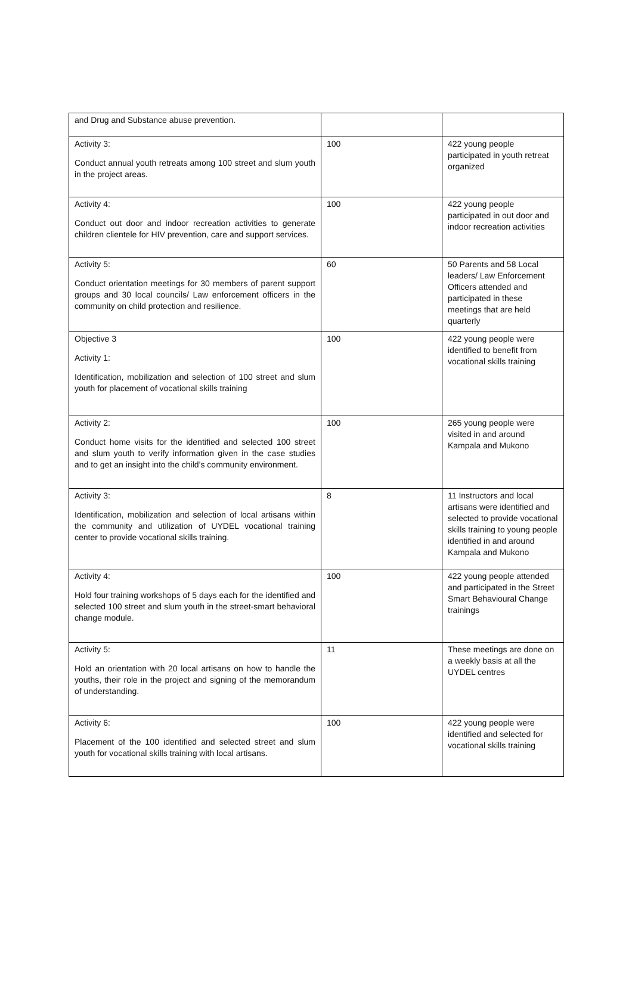| and Drug and Substance abuse prevention. | | |
| Activity 3: Conduct annual youth retreats among 100 street and slum youth in the project areas. | 100 | 422 young people participated in youth retreat organized |
| Activity 4: Conduct out door and indoor recreation activities to generate children clientele for HIV prevention, care and support services. | 100 | 422 young people participated in out door and indoor recreation activities |
| Activity 5: Conduct orientation meetings for 30 members of parent support groups and 30 local councils/ Law enforcement officers in the community on child protection and resilience. | 60 | 50 Parents and 58 Local leaders/ Law Enforcement Officers attended and participated in these meetings that are held quarterly |
| Objective 3 Activity 1: Identification, mobilization and selection of 100 street and slum youth for placement of vocational skills training | 100 | 422 young people were identified to benefit from vocational skills training |
| Activity 2: Conduct home visits for the identified and selected 100 street and slum youth to verify information given in the case studies and to get an insight into the child’s community environment. | 100 | 265 young people were visited in and around Kampala and Mukono |
| Activity 3: Identification, mobilization and selection of local artisans within the community and utilization of UYDEL vocational training center to provide vocational skills training. | 8 | 11 Instructors and local artisans were identified and selected to provide vocational skills training to young people identified in and around Kampala and Mukono |
| Activity 4: Hold four training workshops of 5 days each for the identified and selected 100 street and slum youth in the street-smart behavioral change module. | 100 | 422 young people attended and participated in the Street Smart Behavioural Change trainings |
| Activity 5: Hold an orientation with 20 local artisans on how to handle the youths, their role in the project and signing of the memorandum of understanding. | 11 | These meetings are done on a weekly basis at all the UYDEL centres |
| Activity 6: Placement of the 100 identified and selected street and slum youth for vocational skills training with local artisans. | 100 | 422 young people were identified and selected for vocational skills training |